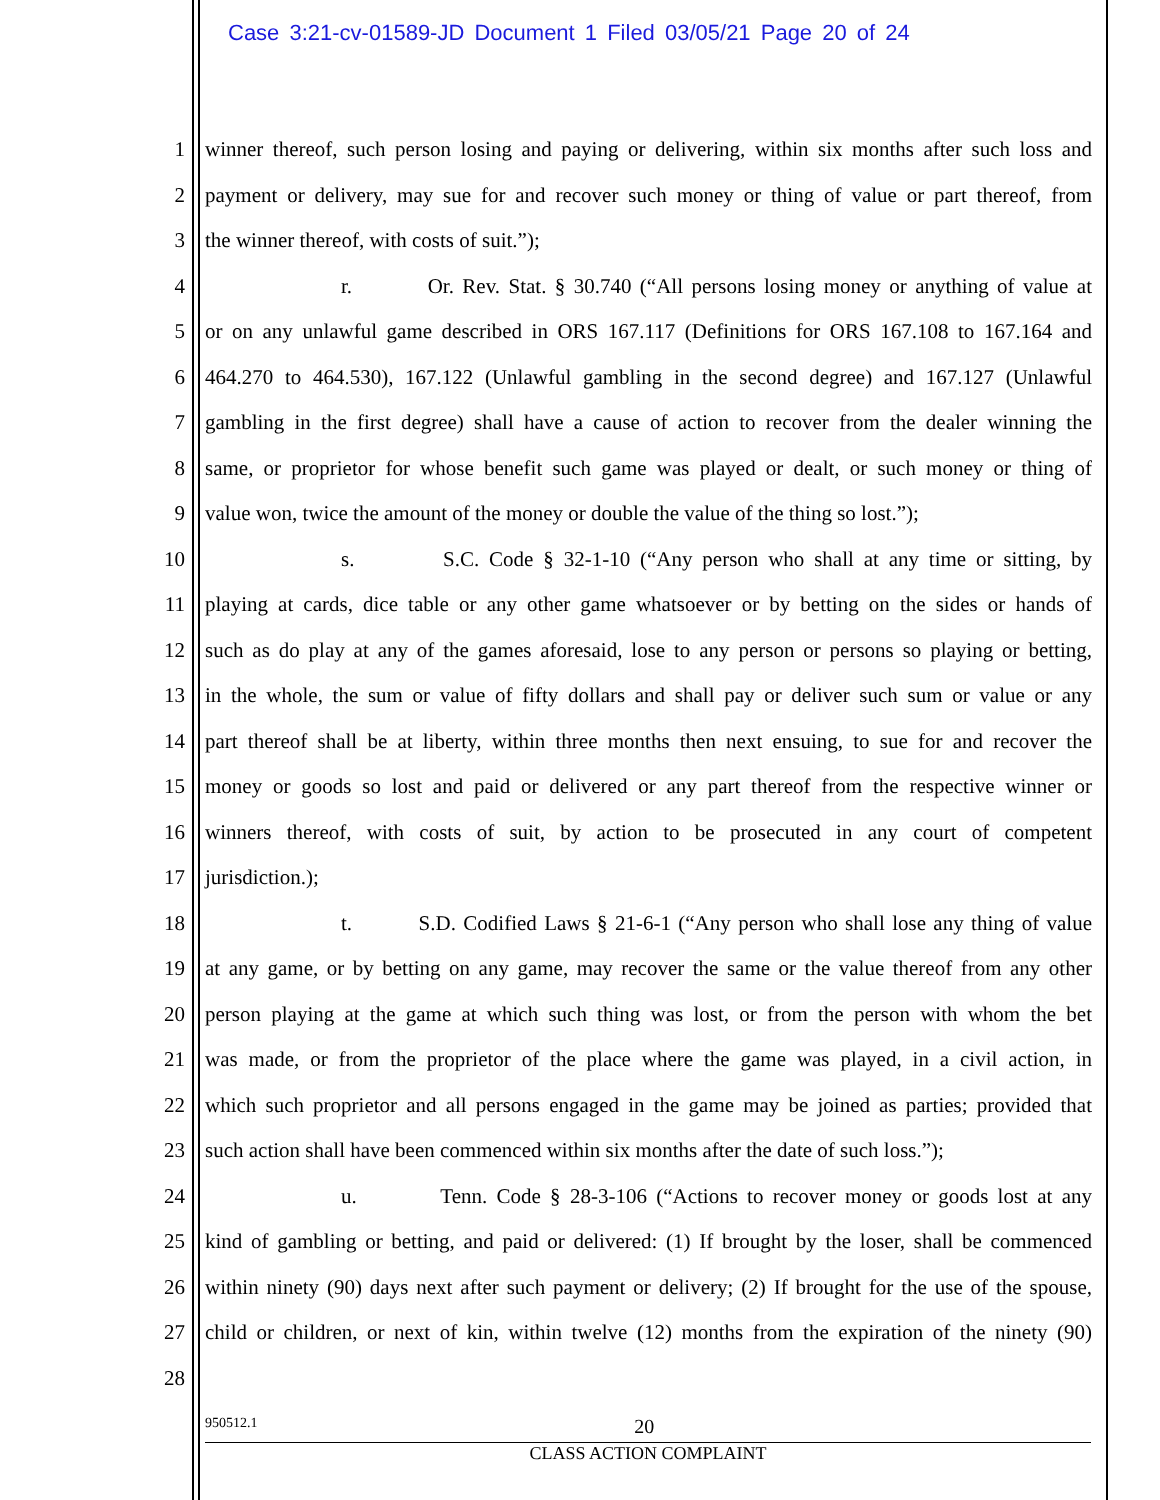Case 3:21-cv-01589-JD Document 1 Filed 03/05/21 Page 20 of 24
1 winner thereof, such person losing and paying or delivering, within six months after such loss and
2 payment or delivery, may sue for and recover such money or thing of value or part thereof, from
3 the winner thereof, with costs of suit.”);
4 r. Or. Rev. Stat. § 30.740 (“All persons losing money or anything of value at
5 or on any unlawful game described in ORS 167.117 (Definitions for ORS 167.108 to 167.164 and
6 464.270 to 464.530), 167.122 (Unlawful gambling in the second degree) and 167.127 (Unlawful
7 gambling in the first degree) shall have a cause of action to recover from the dealer winning the
8 same, or proprietor for whose benefit such game was played or dealt, or such money or thing of
9 value won, twice the amount of the money or double the value of the thing so lost.”);
10 s. S.C. Code § 32-1-10 (“Any person who shall at any time or sitting, by
11 playing at cards, dice table or any other game whatsoever or by betting on the sides or hands of
12 such as do play at any of the games aforesaid, lose to any person or persons so playing or betting,
13 in the whole, the sum or value of fifty dollars and shall pay or deliver such sum or value or any
14 part thereof shall be at liberty, within three months then next ensuing, to sue for and recover the
15 money or goods so lost and paid or delivered or any part thereof from the respective winner or
16 winners thereof, with costs of suit, by action to be prosecuted in any court of competent
17 jurisdiction.);
18 t. S.D. Codified Laws § 21-6-1 (“Any person who shall lose any thing of value
19 at any game, or by betting on any game, may recover the same or the value thereof from any other
20 person playing at the game at which such thing was lost, or from the person with whom the bet
21 was made, or from the proprietor of the place where the game was played, in a civil action, in
22 which such proprietor and all persons engaged in the game may be joined as parties; provided that
23 such action shall have been commenced within six months after the date of such loss.”);
24 u. Tenn. Code § 28-3-106 (“Actions to recover money or goods lost at any
25 kind of gambling or betting, and paid or delivered: (1) If brought by the loser, shall be commenced
26 within ninety (90) days next after such payment or delivery; (2) If brought for the use of the spouse,
27 child or children, or next of kin, within twelve (12) months from the expiration of the ninety (90)
28
950512.1 20
CLASS ACTION COMPLAINT